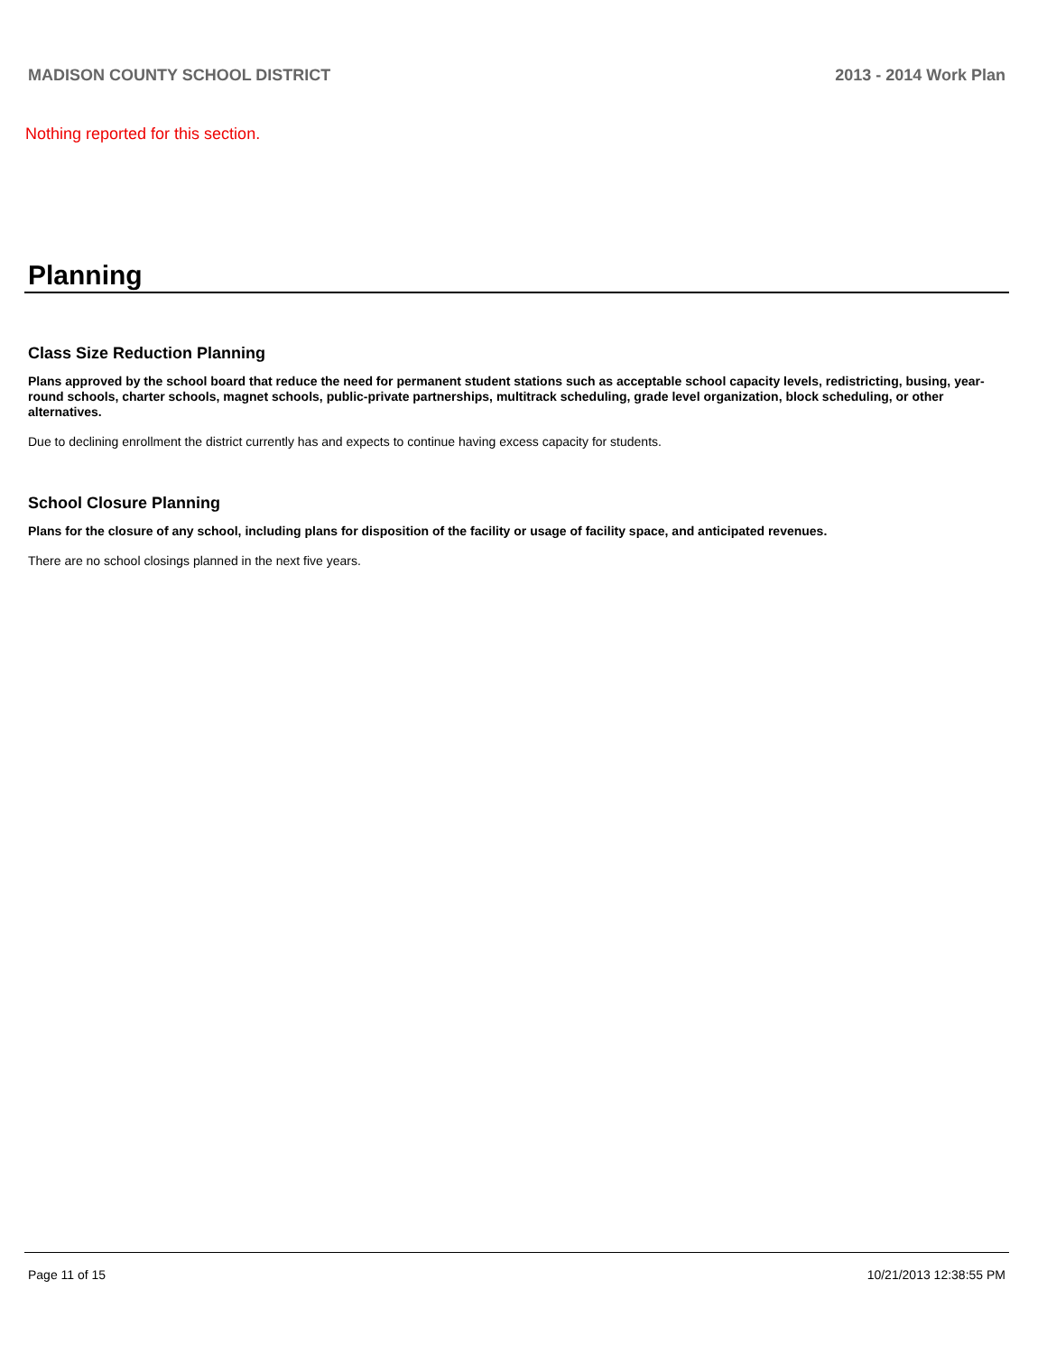MADISON COUNTY SCHOOL DISTRICT 2013 - 2014 Work Plan
Nothing reported for this section.
Planning
Class Size Reduction Planning
Plans approved by the school board that reduce the need for permanent student stations such as acceptable school capacity levels, redistricting, busing, year-round schools, charter schools, magnet schools, public-private partnerships, multitrack scheduling, grade level organization, block scheduling, or other alternatives.
Due to declining enrollment the district currently has and expects to continue having excess capacity for students.
School Closure Planning
Plans for the closure of any school, including plans for disposition of the facility or usage of facility space, and anticipated revenues.
There are no school closings planned in the next five years.
Page 11 of 15 10/21/2013 12:38:55 PM